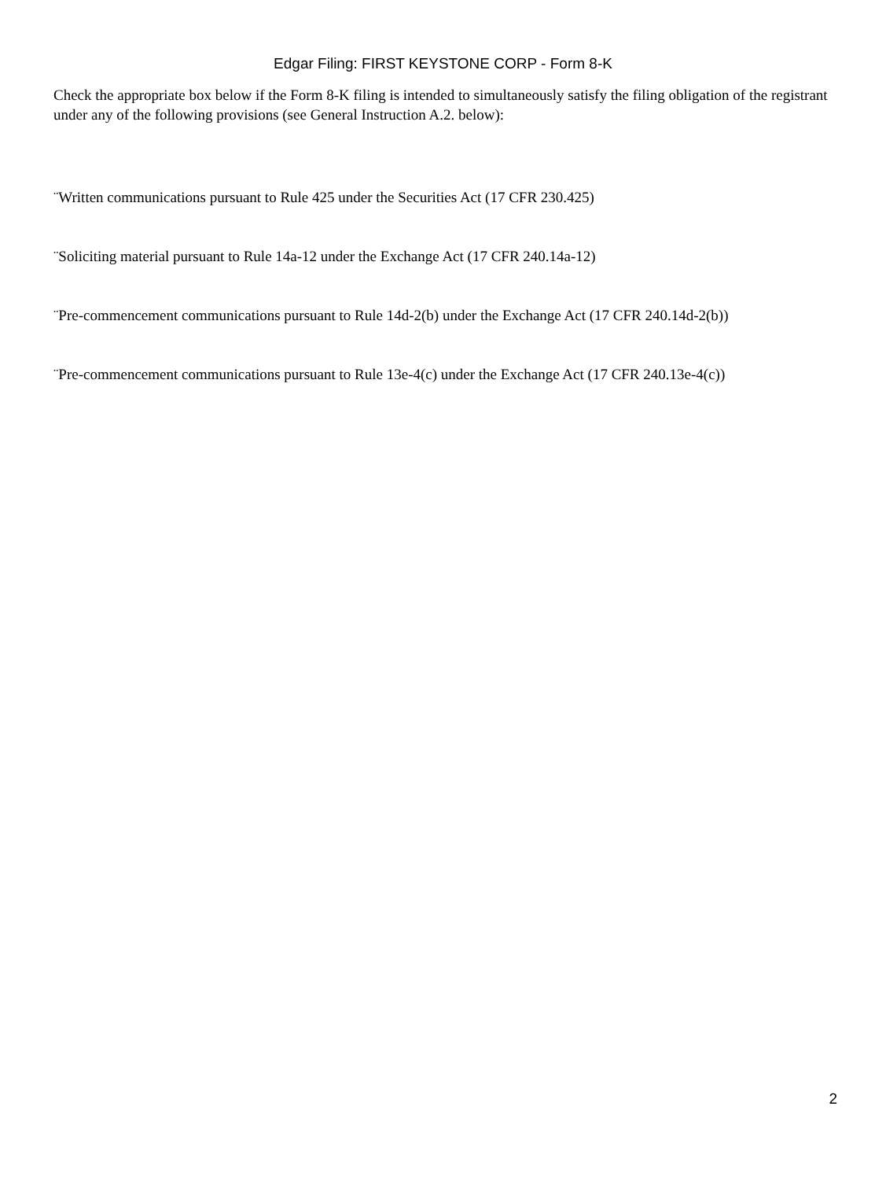Edgar Filing: FIRST KEYSTONE CORP - Form 8-K
Check the appropriate box below if the Form 8-K filing is intended to simultaneously satisfy the filing obligation of the registrant under any of the following provisions (see General Instruction A.2. below):
¨Written communications pursuant to Rule 425 under the Securities Act (17 CFR 230.425)
¨Soliciting material pursuant to Rule 14a-12 under the Exchange Act (17 CFR 240.14a-12)
¨Pre-commencement communications pursuant to Rule 14d-2(b) under the Exchange Act (17 CFR 240.14d-2(b))
¨Pre-commencement communications pursuant to Rule 13e-4(c) under the Exchange Act (17 CFR 240.13e-4(c))
2